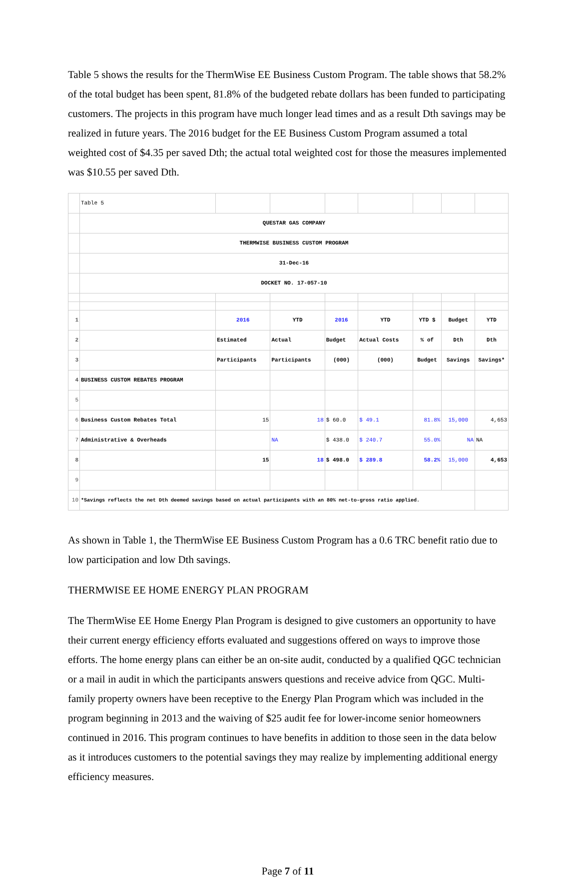Table 5 shows the results for the ThermWise EE Business Custom Program. The table shows that 58.2% of the total budget has been spent, 81.8% of the budgeted rebate dollars has been funded to participating customers. The projects in this program have much longer lead times and as a result Dth savings may be realized in future years. The 2016 budget for the EE Business Custom Program assumed a total weighted cost of $4.35 per saved Dth; the actual total weighted cost for those the measures implemented was $10.55 per saved Dth.
| | Table 5 | | | | | | | |
| | QUESTAR GAS COMPANY | | | | | | | |
| | THERMWISE BUSINESS CUSTOM PROGRAM | | | | | | | |
| | 31-Dec-16 | | | | | | | |
| | DOCKET NO. 17-057-10 | | | | | | | |
| 1 | | 2016 | YTD | 2016 | YTD | YTD $ | Budget | YTD |
| 2 | | Estimated | Actual | Budget | Actual Costs | % of | Dth | Dth |
| 3 | | Participants | Participants | (000) | (000) | Budget | Savings | Savings* |
| 4 | BUSINESS CUSTOM REBATES PROGRAM | | | | | | | |
| 5 | | | | | | | | |
| 6 | Business Custom Rebates Total | 15 | 18 | $ 60.0 | $ 49.1 | 81.8% | 15,000 | 4,653 |
| 7 | Administrative & Overheads | | NA | $ 438.0 | $ 240.7 | 55.0% | NA | NA |
| 8 | | 15 | 18 | $ 498.0 | $ 289.8 | 58.2% | 15,000 | 4,653 |
| 9 | | | | | | | | |
| 10 | *Savings reflects the net Dth deemed savings based on actual participants with an 80% net-to-gross ratio applied. | | | | | | | |
As shown in Table 1, the ThermWise EE Business Custom Program has a 0.6 TRC benefit ratio due to low participation and low Dth savings.
THERMWISE EE HOME ENERGY PLAN PROGRAM
The ThermWise EE Home Energy Plan Program is designed to give customers an opportunity to have their current energy efficiency efforts evaluated and suggestions offered on ways to improve those efforts. The home energy plans can either be an on-site audit, conducted by a qualified QGC technician or a mail in audit in which the participants answers questions and receive advice from QGC. Multi-family property owners have been receptive to the Energy Plan Program which was included in the program beginning in 2013 and the waiving of $25 audit fee for lower-income senior homeowners continued in 2016. This program continues to have benefits in addition to those seen in the data below as it introduces customers to the potential savings they may realize by implementing additional energy efficiency measures.
Page 7 of 11